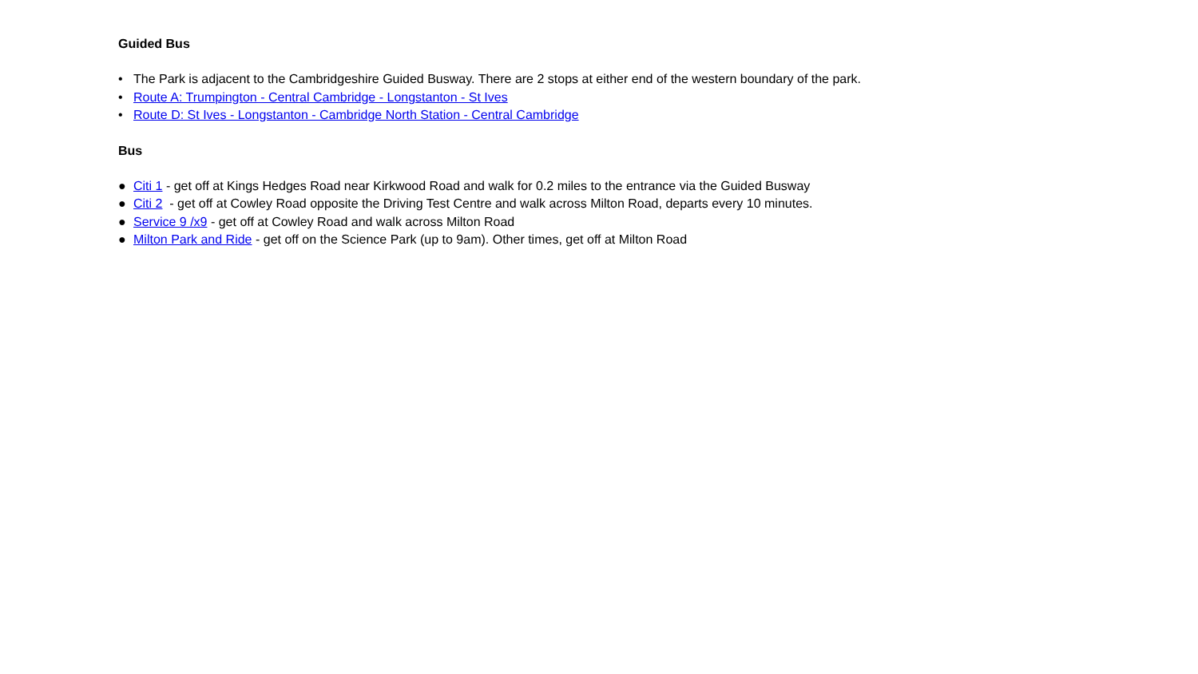Guided Bus
• The Park is adjacent to the Cambridgeshire Guided Busway. There are 2 stops at either end of the western boundary of the park.
• Route A: Trumpington - Central Cambridge - Longstanton - St Ives
• Route D: St Ives - Longstanton - Cambridge North Station - Central Cambridge
Bus
● Citi 1 - get off at Kings Hedges Road near Kirkwood Road and walk for 0.2 miles to the entrance via the Guided Busway
● Citi 2 - get off at Cowley Road opposite the Driving Test Centre and walk across Milton Road, departs every 10 minutes.
● Service 9 /x9 - get off at Cowley Road and walk across Milton Road
● Milton Park and Ride - get off on the Science Park (up to 9am). Other times, get off at Milton Road